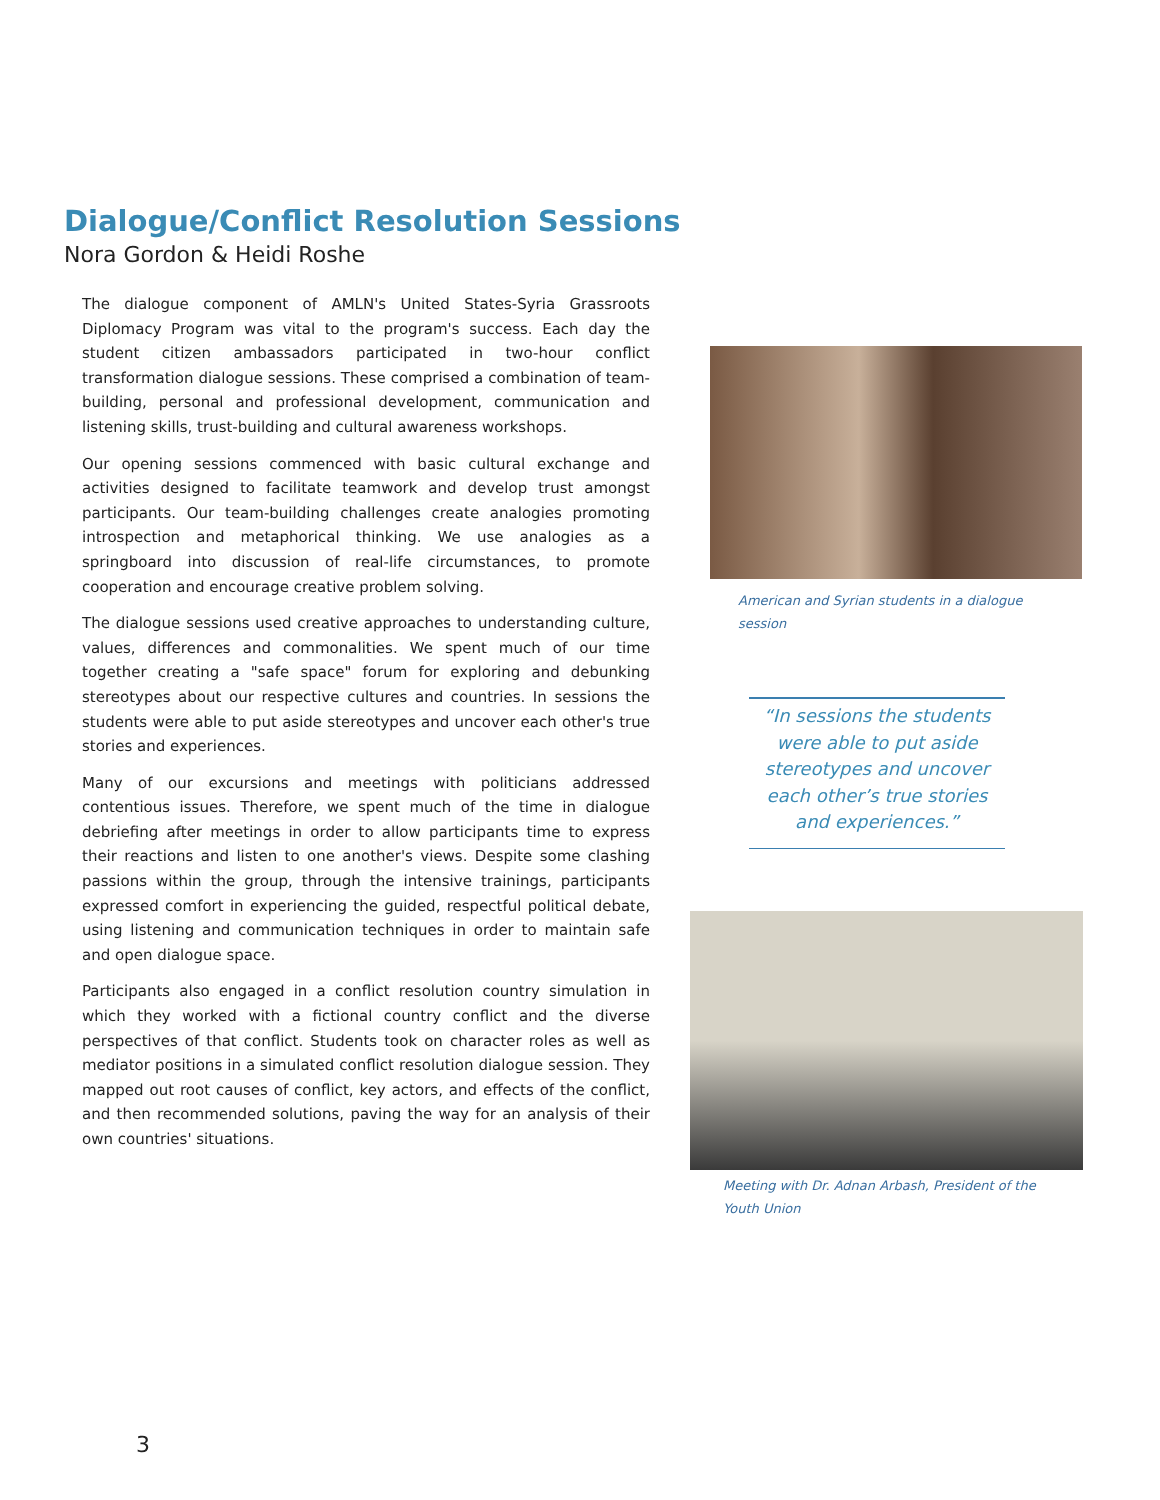Dialogue/Conflict Resolution Sessions
Nora Gordon & Heidi Roshe
The dialogue component of AMLN's United States-Syria Grassroots Diplomacy Program was vital to the program's success. Each day the student citizen ambassadors participated in two-hour conflict transformation dialogue sessions. These comprised a combination of team-building, personal and professional development, communication and listening skills, trust-building and cultural awareness workshops.
Our opening sessions commenced with basic cultural exchange and activities designed to facilitate teamwork and develop trust amongst participants. Our team-building challenges create analogies promoting introspection and metaphorical thinking. We use analogies as a springboard into discussion of real-life circumstances, to promote cooperation and encourage creative problem solving.
The dialogue sessions used creative approaches to understanding culture, values, differences and commonalities. We spent much of our time together creating a "safe space" forum for exploring and debunking stereotypes about our respective cultures and countries. In sessions the students were able to put aside stereotypes and uncover each other's true stories and experiences.
Many of our excursions and meetings with politicians addressed contentious issues. Therefore, we spent much of the time in dialogue debriefing after meetings in order to allow participants time to express their reactions and listen to one another's views. Despite some clashing passions within the group, through the intensive trainings, participants expressed comfort in experiencing the guided, respectful political debate, using listening and communication techniques in order to maintain safe and open dialogue space.
Participants also engaged in a conflict resolution country simulation in which they worked with a fictional country conflict and the diverse perspectives of that conflict. Students took on character roles as well as mediator positions in a simulated conflict resolution dialogue session. They mapped out root causes of conflict, key actors, and effects of the conflict, and then recommended solutions, paving the way for an analysis of their own countries' situations.
American and Syrian students in a dialogue session
“In sessions the students were able to put aside stereotypes and uncover each other’s true stories and experiences.”
Meeting with Dr. Adnan Arbash, President of the Youth Union
3